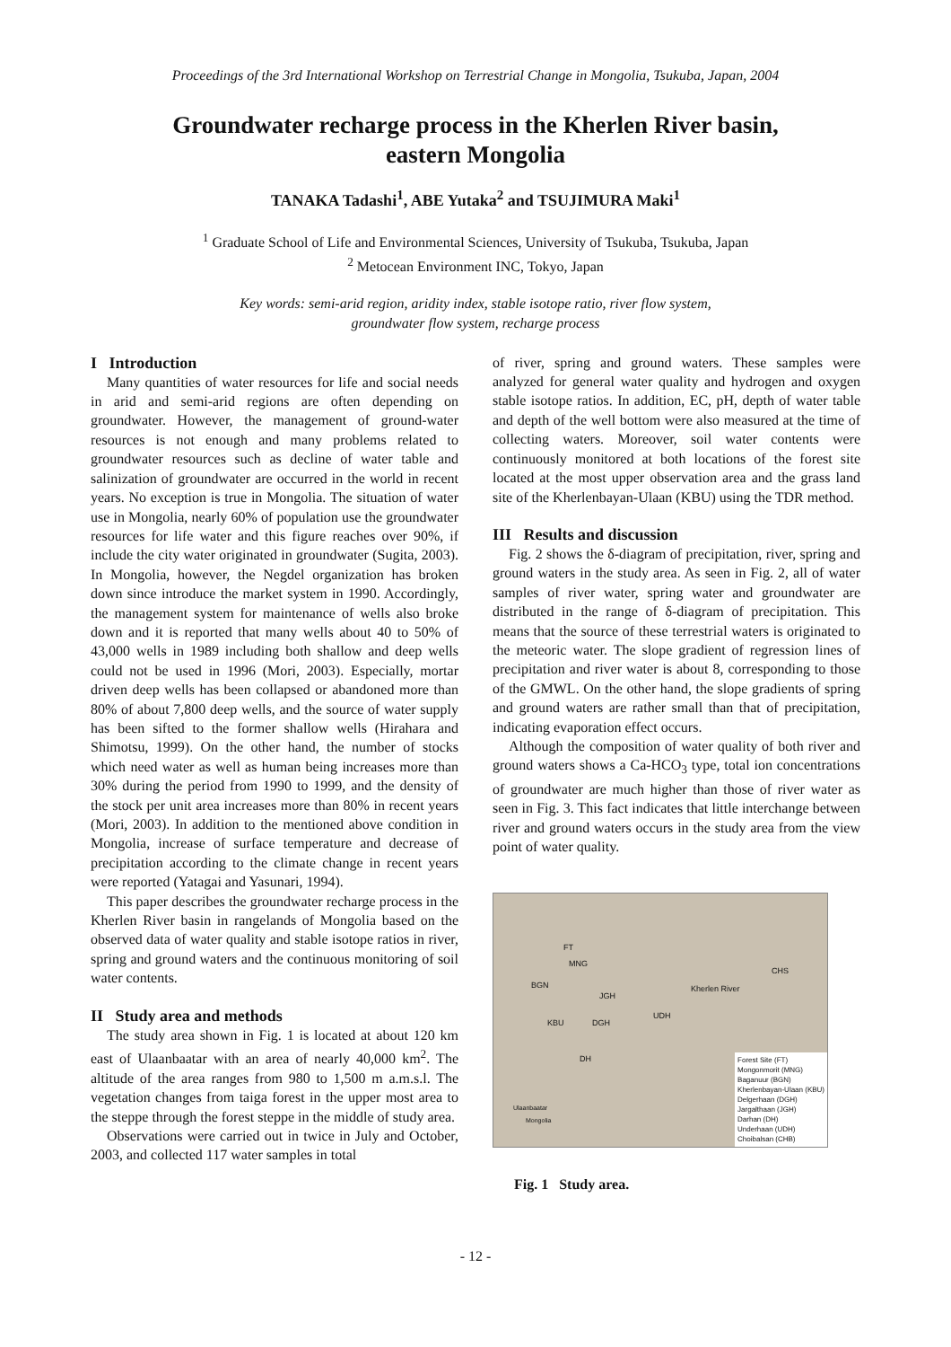Proceedings of the 3rd International Workshop on Terrestrial Change in Mongolia, Tsukuba, Japan, 2004
Groundwater recharge process in the Kherlen River basin,
eastern Mongolia
TANAKA Tadashi<sup>1</sup>, ABE Yutaka<sup>2</sup> and TSUJIMURA Maki<sup>1</sup>
<sup>1</sup> Graduate School of Life and Environmental Sciences, University of Tsukuba, Tsukuba, Japan
<sup>2</sup> Metocean Environment INC, Tokyo, Japan
Key words: semi-arid region, aridity index, stable isotope ratio, river flow system,
groundwater flow system, recharge process
I Introduction
Many quantities of water resources for life and social needs in arid and semi-arid regions are often depending on groundwater. However, the management of ground-water resources is not enough and many problems related to groundwater resources such as decline of water table and salinization of groundwater are occurred in the world in recent years. No exception is true in Mongolia. The situation of water use in Mongolia, nearly 60% of population use the groundwater resources for life water and this figure reaches over 90%, if include the city water originated in groundwater (Sugita, 2003). In Mongolia, however, the Negdel organization has broken down since introduce the market system in 1990. Accordingly, the management system for maintenance of wells also broke down and it is reported that many wells about 40 to 50% of 43,000 wells in 1989 including both shallow and deep wells could not be used in 1996 (Mori, 2003). Especially, mortar driven deep wells has been collapsed or abandoned more than 80% of about 7,800 deep wells, and the source of water supply has been sifted to the former shallow wells (Hirahara and Shimotsu, 1999). On the other hand, the number of stocks which need water as well as human being increases more than 30% during the period from 1990 to 1999, and the density of the stock per unit area increases more than 80% in recent years (Mori, 2003). In addition to the mentioned above condition in Mongolia, increase of surface temperature and decrease of precipitation according to the climate change in recent years were reported (Yatagai and Yasunari, 1994).
This paper describes the groundwater recharge process in the Kherlen River basin in rangelands of Mongolia based on the observed data of water quality and stable isotope ratios in river, spring and ground waters and the continuous monitoring of soil water contents.
II Study area and methods
The study area shown in Fig. 1 is located at about 120 km east of Ulaanbaatar with an area of nearly 40,000 km<sup>2</sup>. The altitude of the area ranges from 980 to 1,500 m a.m.s.l. The vegetation changes from taiga forest in the upper most area to the steppe through the forest steppe in the middle of study area.
Observations were carried out in twice in July and October, 2003, and collected 117 water samples in total
of river, spring and ground waters. These samples were analyzed for general water quality and hydrogen and oxygen stable isotope ratios. In addition, EC, pH, depth of water table and depth of the well bottom were also measured at the time of collecting waters. Moreover, soil water contents were continuously monitored at both locations of the forest site located at the most upper observation area and the grass land site of the Kherlenbayan-Ulaan (KBU) using the TDR method.
III Results and discussion
Fig. 2 shows the δ-diagram of precipitation, river, spring and ground waters in the study area. As seen in Fig. 2, all of water samples of river water, spring water and groundwater are distributed in the range of δ-diagram of precipitation. This means that the source of these terrestrial waters is originated to the meteoric water. The slope gradient of regression lines of precipitation and river water is about 8, corresponding to those of the GMWL. On the other hand, the slope gradients of spring and ground waters are rather small than that of precipitation, indicating evaporation effect occurs.
Although the composition of water quality of both river and ground waters shows a Ca-HCO<sub>3</sub> type, total ion concentrations of groundwater are much higher than those of river water as seen in Fig. 3. This fact indicates that little interchange between river and ground waters occurs in the study area from the view point of water quality.
FT
MNG
BGN
JGH
UDH
Kherlen River
CHS
KBU DGH
DH
Ulaanbaatar
Mongolia
Forest Site (FT)
Mongonmorit (MNG)
Baganuur (BGN)
Kherlenbayan-Ulaan (KBU)
Delgerhaan (DGH)
Jargalthaan (JGH)
Darhan (DH)
Underhaan (UDH)
Choibalsan (CHB)
Fig. 1 Study area.
- 12 -